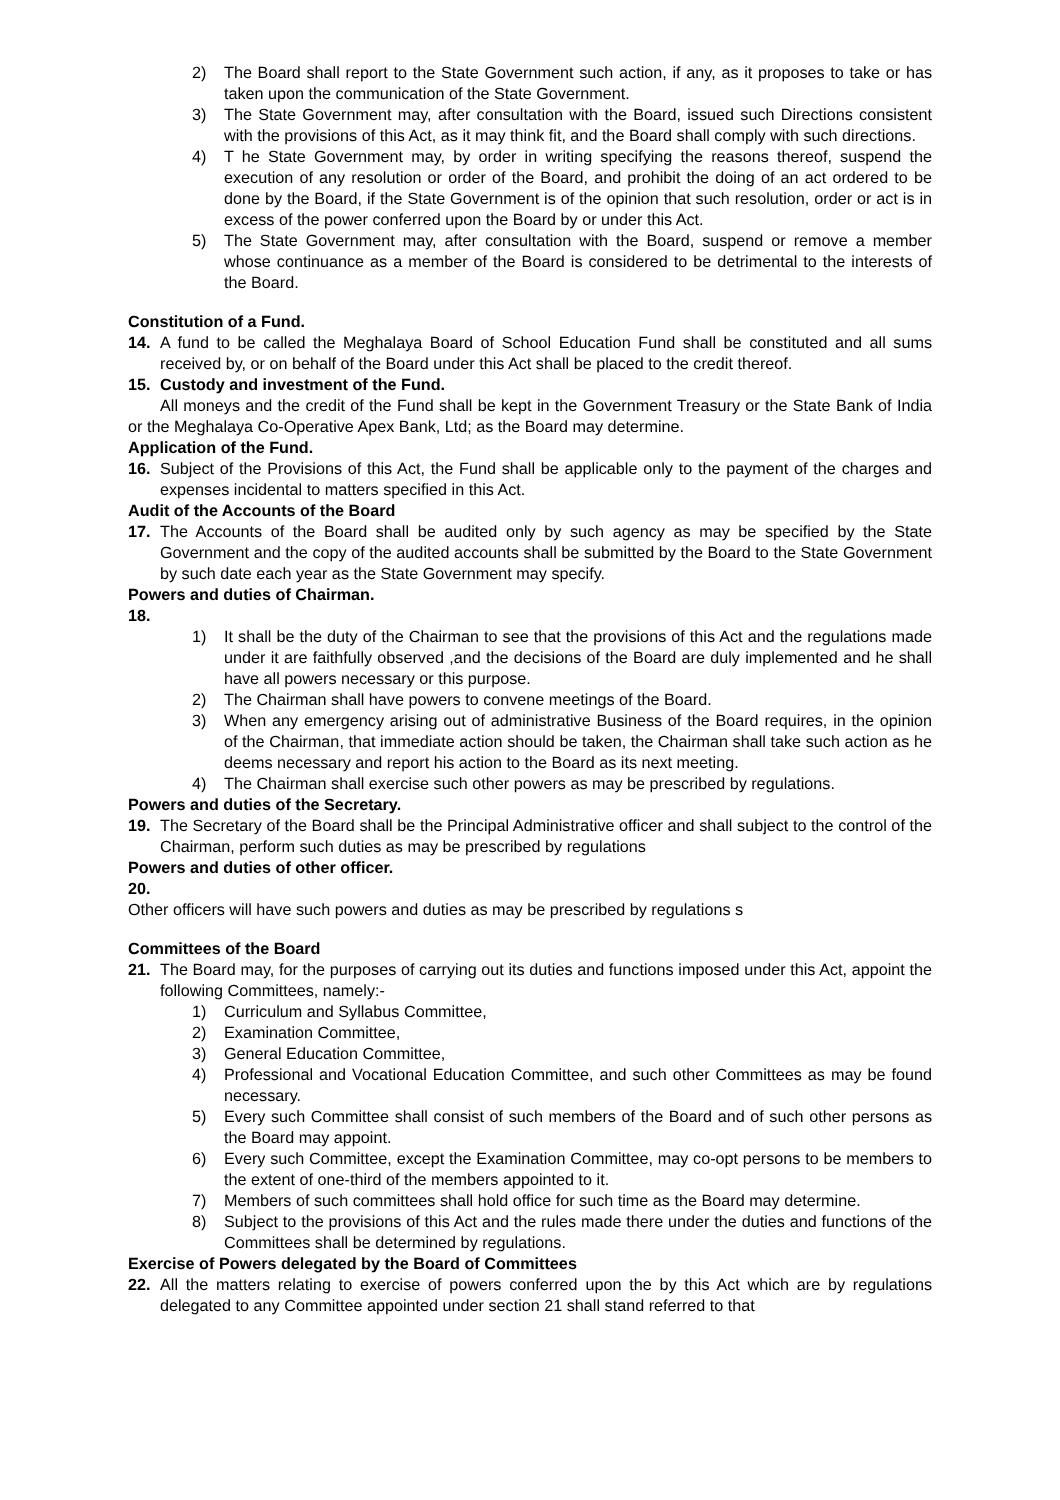2) The Board shall report to the State Government such action, if any, as it proposes to take or has taken upon the communication of the State Government.
3) The State Government may, after consultation with the Board, issued such Directions consistent with the provisions of this Act, as it may think fit, and the Board shall comply with such directions.
4) T he State Government may, by order in writing specifying the reasons thereof, suspend the execution of any resolution or order of the Board, and prohibit the doing of an act ordered to be done by the Board, if the State Government is of the opinion that such resolution, order or act is in excess of the power conferred upon the Board by or under this Act.
5) The State Government may, after consultation with the Board, suspend or remove a member whose continuance as a member of the Board is considered to be detrimental to the interests of the Board.
Constitution of a Fund.
14. A fund to be called the Meghalaya Board of School Education Fund shall be constituted and all sums received by, or on behalf of the Board under this Act shall be placed to the credit thereof.
15. Custody and investment of the Fund.
All moneys and the credit of the Fund shall be kept in the Government Treasury or the State Bank of India or the Meghalaya Co-Operative Apex Bank, Ltd; as the Board may determine.
Application of the Fund.
16. Subject of the Provisions of this Act, the Fund shall be applicable only to the payment of the charges and expenses incidental to matters specified in this Act.
Audit of the Accounts of the Board
17. The Accounts of the Board shall be audited only by such agency as may be specified by the State Government and the copy of the audited accounts shall be submitted by the Board to the State Government by such date each year as the State Government may specify.
Powers and duties of Chairman.
18.
1) It shall be the duty of the Chairman to see that the provisions of this Act and the regulations made under it are faithfully observed ,and the decisions of the Board are duly implemented and he shall have all powers necessary or this purpose.
2) The Chairman shall have powers to convene meetings of the Board.
3) When any emergency arising out of administrative Business of the Board requires, in the opinion of the Chairman, that immediate action should be taken, the Chairman shall take such action as he deems necessary and report his action to the Board as its next meeting.
4) The Chairman shall exercise such other powers as may be prescribed by regulations.
Powers and duties of the Secretary.
19. The Secretary of the Board shall be the Principal Administrative officer and shall subject to the control of the Chairman, perform such duties as may be prescribed by regulations
Powers and duties of other officer.
20.
Other officers will have such powers and duties as may be prescribed by regulations s
Committees of the Board
21. The Board may, for the purposes of carrying out its duties and functions imposed under this Act, appoint the following Committees, namely:-
1) Curriculum and Syllabus Committee,
2) Examination Committee,
3) General Education Committee,
4) Professional and Vocational Education Committee, and such other Committees as may be found necessary.
5) Every such Committee shall consist of such members of the Board and of such other persons as the Board may appoint.
6) Every such Committee, except the Examination Committee, may co-opt persons to be members to the extent of one-third of the members appointed to it.
7) Members of such committees shall hold office for such time as the Board may determine.
8) Subject to the provisions of this Act and the rules made there under the duties and functions of the Committees shall be determined by regulations.
Exercise of Powers delegated by the Board of Committees
22. All the matters relating to exercise of powers conferred upon the by this Act which are by regulations delegated to any Committee appointed under section 21 shall stand referred to that